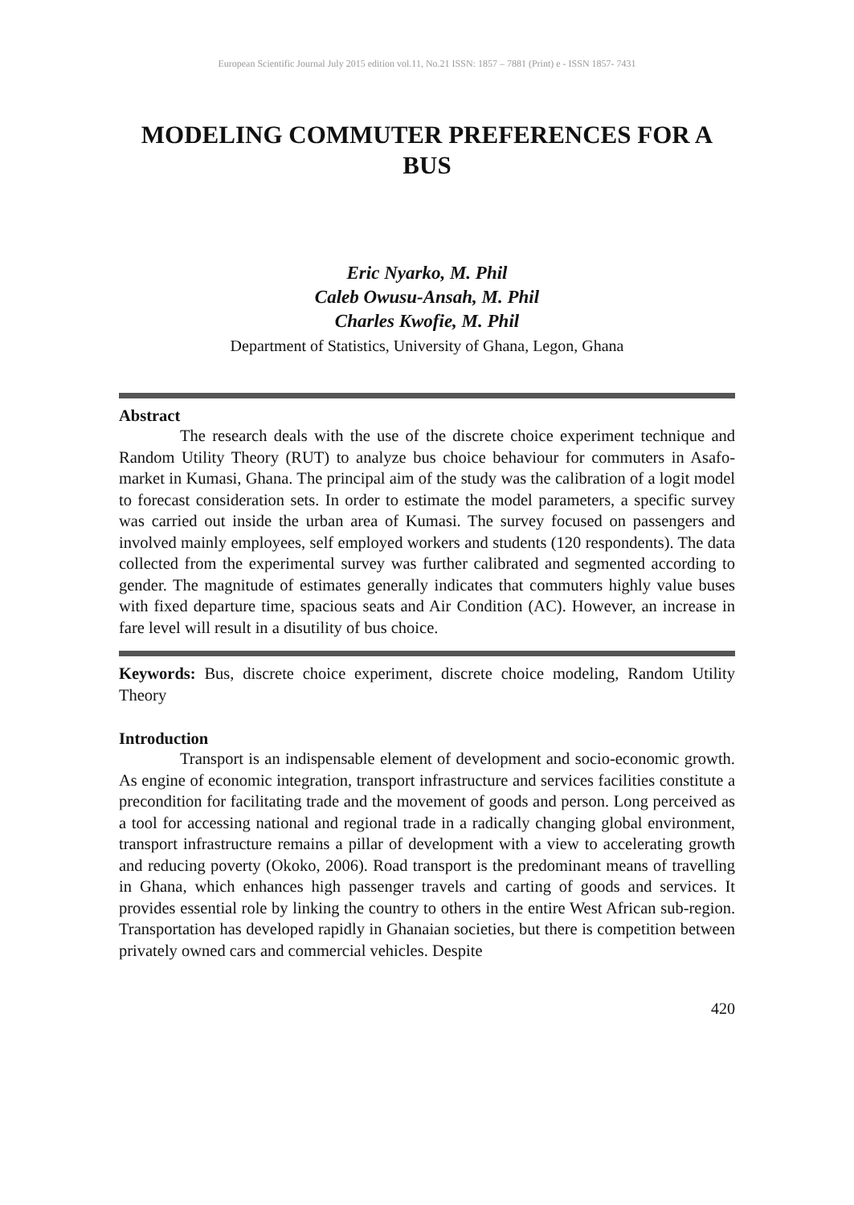European Scientific Journal July 2015 edition vol.11, No.21 ISSN: 1857 – 7881 (Print) e - ISSN 1857- 7431
MODELING COMMUTER PREFERENCES FOR A BUS
Eric Nyarko, M. Phil
Caleb Owusu-Ansah, M. Phil
Charles Kwofie, M. Phil
Department of Statistics, University of Ghana, Legon, Ghana
Abstract
The research deals with the use of the discrete choice experiment technique and Random Utility Theory (RUT) to analyze bus choice behaviour for commuters in Asafo-market in Kumasi, Ghana. The principal aim of the study was the calibration of a logit model to forecast consideration sets. In order to estimate the model parameters, a specific survey was carried out inside the urban area of Kumasi. The survey focused on passengers and involved mainly employees, self employed workers and students (120 respondents). The data collected from the experimental survey was further calibrated and segmented according to gender. The magnitude of estimates generally indicates that commuters highly value buses with fixed departure time, spacious seats and Air Condition (AC). However, an increase in fare level will result in a disutility of bus choice.
Keywords: Bus, discrete choice experiment, discrete choice modeling, Random Utility Theory
Introduction
Transport is an indispensable element of development and socio-economic growth. As engine of economic integration, transport infrastructure and services facilities constitute a precondition for facilitating trade and the movement of goods and person. Long perceived as a tool for accessing national and regional trade in a radically changing global environment, transport infrastructure remains a pillar of development with a view to accelerating growth and reducing poverty (Okoko, 2006). Road transport is the predominant means of travelling in Ghana, which enhances high passenger travels and carting of goods and services. It provides essential role by linking the country to others in the entire West African sub-region. Transportation has developed rapidly in Ghanaian societies, but there is competition between privately owned cars and commercial vehicles. Despite
420